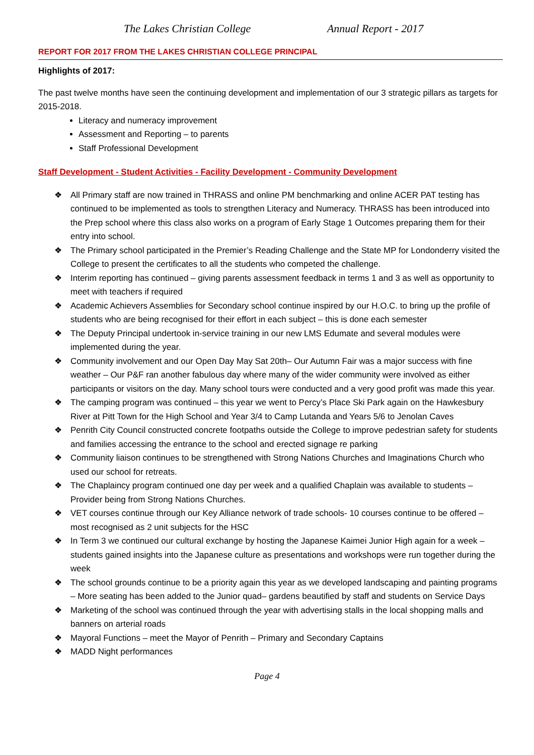The Lakes Christian College Annual Report - 2017
REPORT FOR 2017 FROM THE LAKES CHRISTIAN COLLEGE PRINCIPAL
Highlights of 2017:
The past twelve months have seen the continuing development and implementation of our 3 strategic pillars as targets for 2015-2018.
Literacy and numeracy improvement
Assessment and Reporting – to parents
Staff Professional Development
Staff Development - Student Activities - Facility Development - Community Development
❖ All Primary staff are now trained in THRASS and online PM benchmarking and online ACER PAT testing has continued to be implemented as tools to strengthen Literacy and Numeracy. THRASS has been introduced into the Prep school where this class also works on a program of Early Stage 1 Outcomes preparing them for their entry into school.
❖ The Primary school participated in the Premier’s Reading Challenge and the State MP for Londonderry visited the College to present the certificates to all the students who competed the challenge.
❖ Interim reporting has continued – giving parents assessment feedback in terms 1 and 3 as well as opportunity to meet with teachers if required
❖ Academic Achievers Assemblies for Secondary school continue inspired by our H.O.C. to bring up the profile of students who are being recognised for their effort in each subject – this is done each semester
❖ The Deputy Principal undertook in-service training in our new LMS Edumate and several modules were implemented during the year.
❖ Community involvement and our Open Day May Sat 20th– Our Autumn Fair was a major success with fine weather – Our P&F ran another fabulous day where many of the wider community were involved as either participants or visitors on the day. Many school tours were conducted and a very good profit was made this year.
❖ The camping program was continued – this year we went to Percy’s Place Ski Park again on the Hawkesbury River at Pitt Town for the High School and Year 3/4 to Camp Lutanda and Years 5/6 to Jenolan Caves
❖ Penrith City Council constructed concrete footpaths outside the College to improve pedestrian safety for students and families accessing the entrance to the school and erected signage re parking
❖ Community liaison continues to be strengthened with Strong Nations Churches and Imaginations Church who used our school for retreats.
❖ The Chaplaincy program continued one day per week and a qualified Chaplain was available to students – Provider being from Strong Nations Churches.
❖ VET courses continue through our Key Alliance network of trade schools- 10 courses continue to be offered – most recognised as 2 unit subjects for the HSC
❖ In Term 3 we continued our cultural exchange by hosting the Japanese Kaimei Junior High again for a week – students gained insights into the Japanese culture as presentations and workshops were run together during the week
❖ The school grounds continue to be a priority again this year as we developed landscaping and painting programs – More seating has been added to the Junior quad– gardens beautified by staff and students on Service Days
❖ Marketing of the school was continued through the year with advertising stalls in the local shopping malls and banners on arterial roads
❖ Mayoral Functions – meet the Mayor of Penrith – Primary and Secondary Captains
❖ MADD Night performances
Page 4